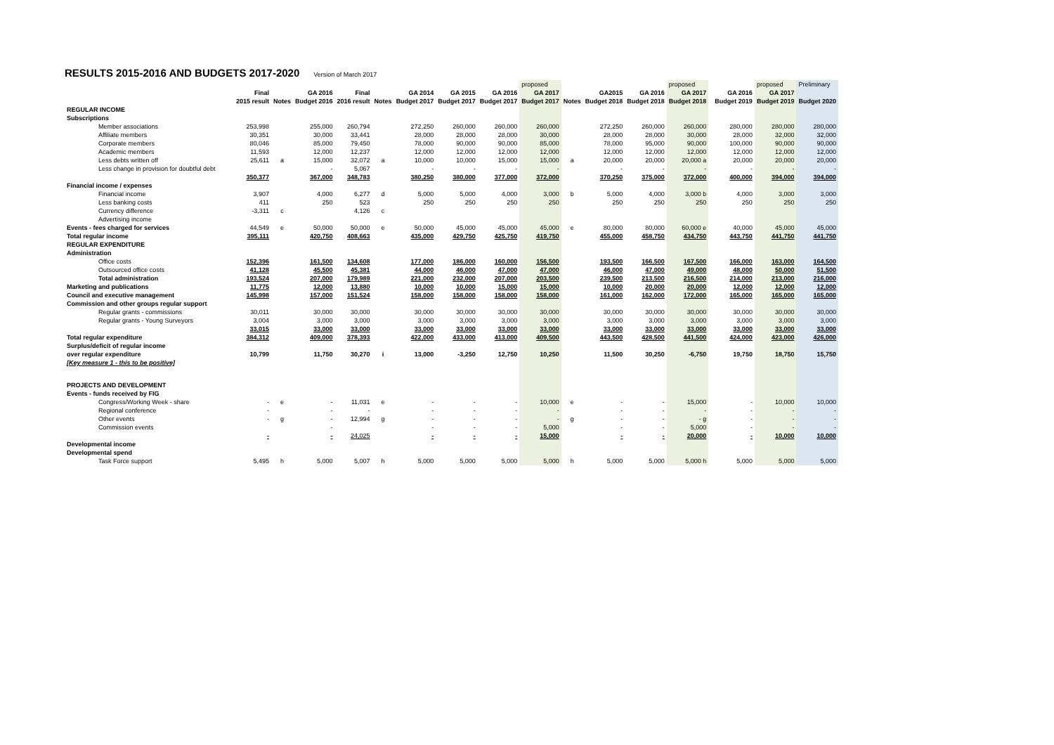RESULTS 2015-2016 AND BUDGETS 2017-2020
Version of March 2017
| | | | | | | | | | proposed | | | | proposed | | | proposed | Preliminary |
| | Final | | GA 2016 | Final | | GA 2014 | GA 2015 | GA 2016 | GA 2017 | | GA2015 | GA 2016 | GA 2017 | | GA 2016 | GA 2017 | |
| | 2015 result | Notes | Budget 2016 | 2016 result | Notes | Budget 2017 | Budget 2017 | Budget 2017 | Budget 2017 | Notes | Budget 2018 | Budget 2018 | Budget 2018 | | Budget 2019 | Budget 2019 | Budget 2020 |
| REGULAR INCOME | | | | | | | | | | | | | | | | | |
| Subscriptions | | | | | | | | | | | | | | | | | |
| Member associations | 253,998 | | 255,000 | 260,794 | | 272,250 | 260,000 | 260,000 | 260,000 | | 272,250 | 260,000 | 260,000 | | 280,000 | 280,000 | 280,000 |
| Affiliate members | 30,351 | | 30,000 | 33,441 | | 28,000 | 28,000 | 28,000 | 30,000 | | 28,000 | 28,000 | 30,000 | | 28,000 | 32,000 | 32,000 |
| Corporate members | 80,046 | | 85,000 | 79,450 | | 78,000 | 90,000 | 90,000 | 85,000 | | 78,000 | 95,000 | 90,000 | | 100,000 | 90,000 | 90,000 |
| Academic members | 11,593 | | 12,000 | 12,237 | | 12,000 | 12,000 | 12,000 | 12,000 | | 12,000 | 12,000 | 12,000 | | 12,000 | 12,000 | 12,000 |
| Less debts written off | 25,611 | a | 15,000 | 32,072 | a | 10,000 | 10,000 | 15,000 | 15,000 | a | 20,000 | 20,000 | 20,000 a | | 20,000 | 20,000 | 20,000 |
| Less change in provision for doubtful debt | | | - | 5,067 | | - | - | - | - | | - | - | - | | - | - | - |
| | 350,377 | | 367,000 | 348,783 | | 380,250 | 380,000 | 377,000 | 372,000 | | 370,250 | 375,000 | 372,000 | | 400,000 | 394,000 | 394,000 |
| Financial income / expenses | | | | | | | | | | | | | | | | | |
| Financial income | 3,907 | | 4,000 | 6,277 | d | 5,000 | 5,000 | 4,000 | 3,000 | b | 5,000 | 4,000 | 3,000 b | | 4,000 | 3,000 | 3,000 |
| Less banking costs | 411 | | 250 | 523 | | 250 | 250 | 250 | 250 | | 250 | 250 | 250 | | 250 | 250 | 250 |
| Currency difference | -3,311 | c | | 4,126 | c | | | | | | | | | | | | |
| Advertising income | | | | | | | | | | | | | | | | | |
| Events - fees charged for services | 44,549 | e | 50,000 | 50,000 | e | 50,000 | 45,000 | 45,000 | 45,000 | e | 80,000 | 80,000 | 60,000 e | | 40,000 | 45,000 | 45,000 |
| Total regular income | 395,111 | | 420,750 | 408,663 | | 435,000 | 429,750 | 425,750 | 419,750 | | 455,000 | 458,750 | 434,750 | | 443,750 | 441,750 | 441,750 |
| REGULAR EXPENDITURE | | | | | | | | | | | | | | | | | |
| Administration | | | | | | | | | | | | | | | | | |
| Office costs | 152,396 | | 161,500 | 134,608 | | 177,000 | 186,000 | 160,000 | 156,500 | | 193,500 | 166,500 | 167,500 | | 166,000 | 163,000 | 164,500 |
| Outsourced office costs | 41,128 | | 45,500 | 45,381 | | 44,000 | 46,000 | 47,000 | 47,000 | | 46,000 | 47,000 | 49,000 | | 48,000 | 50,000 | 51,500 |
| Total administration | 193,524 | | 207,000 | 179,989 | | 221,000 | 232,000 | 207,000 | 203,500 | | 239,500 | 213,500 | 216,500 | | 214,000 | 213,000 | 216,000 |
| Marketing and publications | 11,775 | | 12,000 | 13,880 | | 10,000 | 10,000 | 15,000 | 15,000 | | 10,000 | 20,000 | 20,000 | | 12,000 | 12,000 | 12,000 |
| Council and executive management | 145,998 | | 157,000 | 151,524 | | 158,000 | 158,000 | 158,000 | 158,000 | | 161,000 | 162,000 | 172,000 | | 165,000 | 165,000 | 165,000 |
| Commission and other groups regular support | | | | | | | | | | | | | | | | | |
| Regular grants - commissions | 30,011 | | 30,000 | 30,000 | | 30,000 | 30,000 | 30,000 | 30,000 | | 30,000 | 30,000 | 30,000 | | 30,000 | 30,000 | 30,000 |
| Regular grants - Young Surveyors | 3,004 | | 3,000 | 3,000 | | 3,000 | 3,000 | 3,000 | 3,000 | | 3,000 | 3,000 | 3,000 | | 3,000 | 3,000 | 3,000 |
| | 33,015 | | 33,000 | 33,000 | | 33,000 | 33,000 | 33,000 | 33,000 | | 33,000 | 33,000 | 33,000 | | 33,000 | 33,000 | 33,000 |
| Total regular expenditure | 384,312 | | 409,000 | 378,393 | | 422,000 | 433,000 | 413,000 | 409,500 | | 443,500 | 428,500 | 441,500 | | 424,000 | 423,000 | 426,000 |
| Surplus/deficit of regular income | | | | | | | | | | | | | | | | | |
| over regular expenditure | 10,799 | | 11,750 | 30,270 | i | 13,000 | -3,250 | 12,750 | 10,250 | | 11,500 | 30,250 | -6,750 | | 19,750 | 18,750 | 15,750 |
| [Key measure 1 - this to be positive] | | | | | | | | | | | | | | | | | |
| PROJECTS AND DEVELOPMENT | | | | | | | | | | | | | | | | | |
| Events - funds received by FIG | | | | | | | | | | | | | | | | | |
| Congress/Working Week - share | - | e | - | 11,031 | e | - | - | - | 10,000 | e | - | - | 15,000 | | - | 10,000 | 10,000 |
| Regional conference | - | | - | - | | - | - | - | - | | - | - | - | | - | - | - |
| Other events | - | g | - | 12,994 | g | - | - | - | - | g | - | - | - g | | - | - | - |
| Commission events | | | - | | | - | - | - | 5,000 | | - | - | 5,000 | | - | - | - |
| | - | | - | 24,025 | | - | - | - | 15,000 | | - | - | 20,000 | | - | 10,000 | 10,000 |
| Developmental income | | | | | | | | | | | | | | | | | |
| Developmental spend | | | | | | | | | | | | | | | | | |
| Task Force support | 5,495 | h | 5,000 | 5,007 | h | 5,000 | 5,000 | 5,000 | 5,000 | h | 5,000 | 5,000 | 5,000 h | | 5,000 | 5,000 | 5,000 |